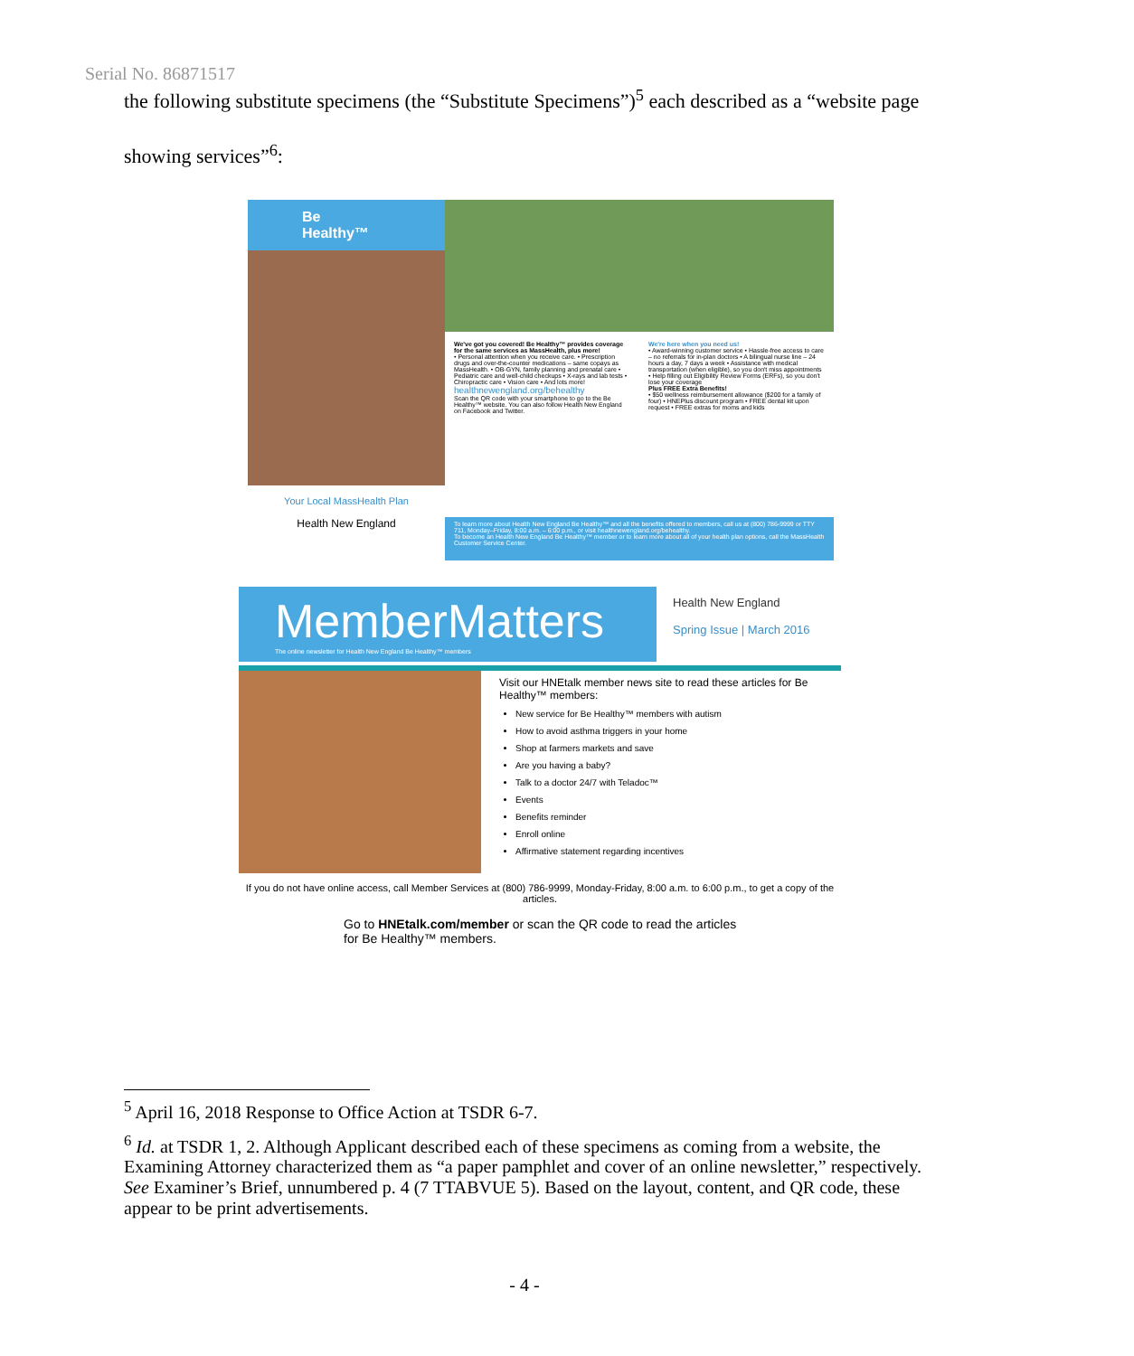Serial No. 86871517
the following substitute specimens (the “Substitute Specimens”)<sup>5</sup> each described as a “website page showing services”<sup>6</sup>:
Be Healthy™
Your Local MassHealth Plan
Health New England
We've got you covered! Be Healthy™ provides coverage for the same services as MassHealth, plus more!
• Personal attention when you receive care. • Prescription drugs and over-the-counter medications – same copays as MassHealth. • OB-GYN, family planning and prenatal care • Pediatric care and well-child checkups • X-rays and lab tests • Chiropractic care • Vision care • And lots more!
healthnewengland.org/behealthy
Scan the QR code with your smartphone to go to the Be Healthy™ website. You can also follow Health New England on Facebook and Twitter.
We're here when you need us!
• Award-winning customer service • Hassle-free access to care – no referrals for in-plan doctors • A bilingual nurse line – 24 hours a day, 7 days a week • Assistance with medical transportation (when eligible), so you don't miss appointments • Help filling out Eligibility Review Forms (ERFs), so you don't lose your coverage
Plus FREE Extra Benefits!
• $50 wellness reimbursement allowance ($200 for a family of four) • HNEPlus discount program • FREE dental kit upon request • FREE extras for moms and kids
To learn more about Health New England Be Healthy™ and all the benefits offered to members, call us at (800) 786-9999 or TTY 711, Monday–Friday, 8:00 a.m. – 6:00 p.m., or visit healthnewengland.org/behealthy.
To become an Health New England Be Healthy™ member or to learn more about all of your health plan options, call the MassHealth Customer Service Center.
MemberMatters
The online newsletter for Health New England Be Healthy™ members
Health New England
Spring Issue | March 2016
Visit our HNEtalk member news site to read these articles for Be Healthy™ members:
New service for Be Healthy™ members with autism
How to avoid asthma triggers in your home
Shop at farmers markets and save
Are you having a baby?
Talk to a doctor 24/7 with Teladoc™
Events
Benefits reminder
Enroll online
Affirmative statement regarding incentives
If you do not have online access, call Member Services at (800) 786-9999, Monday-Friday, 8:00 a.m. to 6:00 p.m., to get a copy of the articles.
Go to HNEtalk.com/member or scan the QR code to read the articles for Be Healthy™ members.
<sup>5</sup> April 16, 2018 Response to Office Action at TSDR 6-7.
<sup>6</sup> Id. at TSDR 1, 2. Although Applicant described each of these specimens as coming from a website, the Examining Attorney characterized them as “a paper pamphlet and cover of an online newsletter,” respectively. See Examiner’s Brief, unnumbered p. 4 (7 TTABVUE 5). Based on the layout, content, and QR code, these appear to be print advertisements.
- 4 -